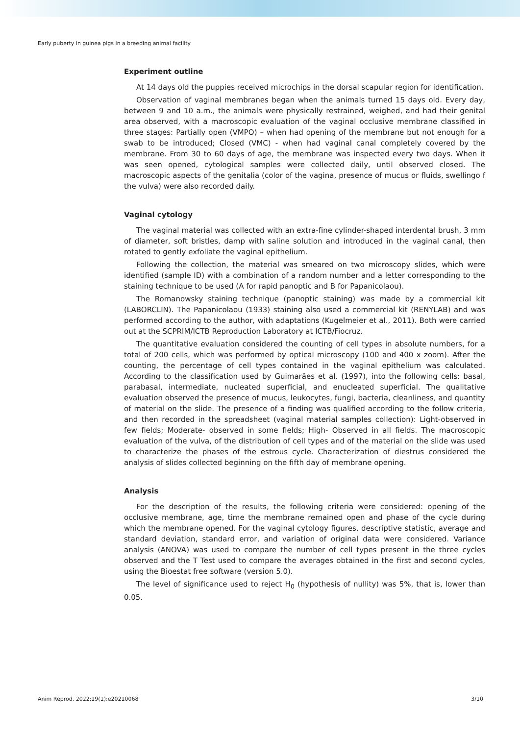Early puberty in guinea pigs in a breeding animal facility
Experiment outline
At 14 days old the puppies received microchips in the dorsal scapular region for identification.
Observation of vaginal membranes began when the animals turned 15 days old. Every day, between 9 and 10 a.m., the animals were physically restrained, weighed, and had their genital area observed, with a macroscopic evaluation of the vaginal occlusive membrane classified in three stages: Partially open (VMPO) – when had opening of the membrane but not enough for a swab to be introduced; Closed (VMC) - when had vaginal canal completely covered by the membrane. From 30 to 60 days of age, the membrane was inspected every two days. When it was seen opened, cytological samples were collected daily, until observed closed. The macroscopic aspects of the genitalia (color of the vagina, presence of mucus or fluids, swellingo f the vulva) were also recorded daily.
Vaginal cytology
The vaginal material was collected with an extra-fine cylinder-shaped interdental brush, 3 mm of diameter, soft bristles, damp with saline solution and introduced in the vaginal canal, then rotated to gently exfoliate the vaginal epithelium.
Following the collection, the material was smeared on two microscopy slides, which were identified (sample ID) with a combination of a random number and a letter corresponding to the staining technique to be used (A for rapid panoptic and B for Papanicolaou).
The Romanowsky staining technique (panoptic staining) was made by a commercial kit (LABORCLIN). The Papanicolaou (1933) staining also used a commercial kit (RENYLAB) and was performed according to the author, with adaptations (Kugelmeier et al., 2011). Both were carried out at the SCPRIM/ICTB Reproduction Laboratory at ICTB/Fiocruz.
The quantitative evaluation considered the counting of cell types in absolute numbers, for a total of 200 cells, which was performed by optical microscopy (100 and 400 x zoom). After the counting, the percentage of cell types contained in the vaginal epithelium was calculated. According to the classification used by Guimarães et al. (1997), into the following cells: basal, parabasal, intermediate, nucleated superficial, and enucleated superficial. The qualitative evaluation observed the presence of mucus, leukocytes, fungi, bacteria, cleanliness, and quantity of material on the slide. The presence of a finding was qualified according to the follow criteria, and then recorded in the spreadsheet (vaginal material samples collection): Light-observed in few fields; Moderate- observed in some fields; High- Observed in all fields. The macroscopic evaluation of the vulva, of the distribution of cell types and of the material on the slide was used to characterize the phases of the estrous cycle. Characterization of diestrus considered the analysis of slides collected beginning on the fifth day of membrane opening.
Analysis
For the description of the results, the following criteria were considered: opening of the occlusive membrane, age, time the membrane remained open and phase of the cycle during which the membrane opened. For the vaginal cytology figures, descriptive statistic, average and standard deviation, standard error, and variation of original data were considered. Variance analysis (ANOVA) was used to compare the number of cell types present in the three cycles observed and the T Test used to compare the averages obtained in the first and second cycles, using the Bioestat free software (version 5.0).
The level of significance used to reject H<sub>0</sub> (hypothesis of nullity) was 5%, that is, lower than 0.05.
Anim Reprod. 2022;19(1):e20210068 3/10